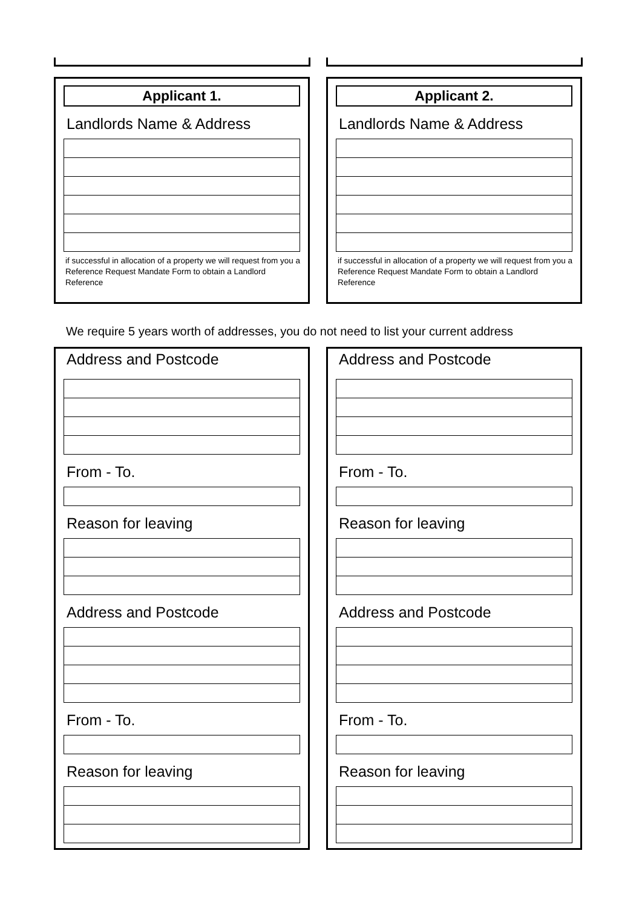Applicant 1.
Landlords Name & Address
if successful in allocation of a property we will request from you a Reference Request Mandate Form to obtain a Landlord Reference
Applicant 2.
Landlords Name & Address
if successful in allocation of a property we will request from you a Reference Request Mandate Form to obtain a Landlord Reference
We require 5 years worth of addresses, you do not need to list your current address
Address and Postcode
From - To.
Reason for leaving
Address and Postcode
From - To.
Reason for leaving
Address and Postcode
From - To.
Reason for leaving
Address and Postcode
From - To.
Reason for leaving